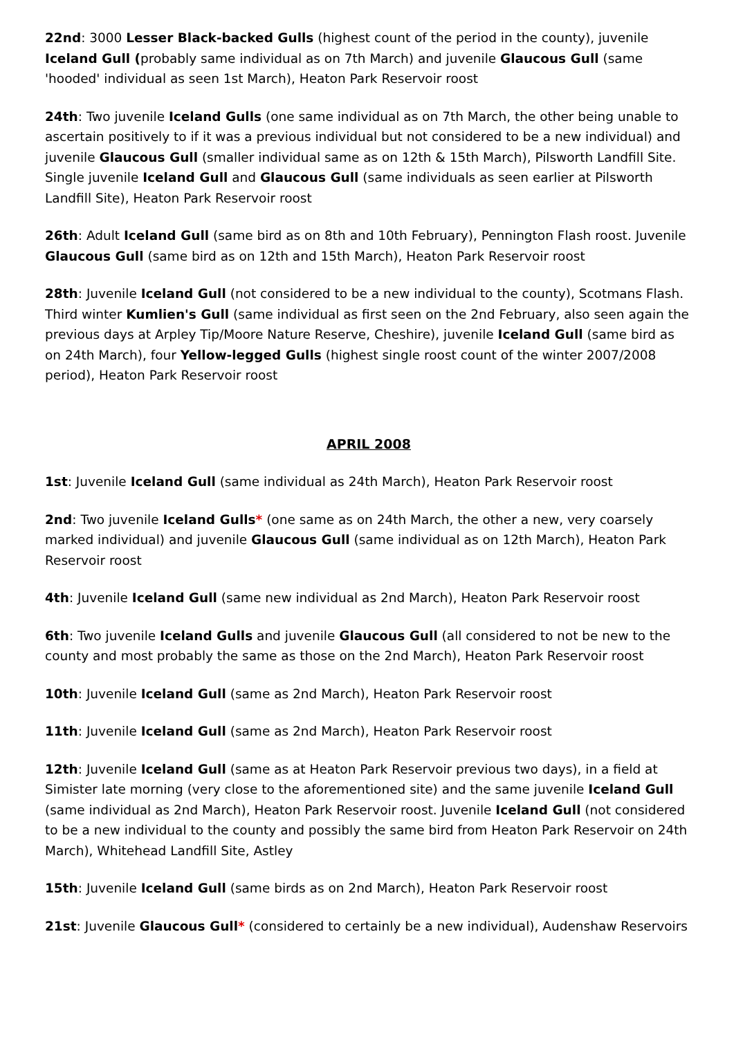22nd: 3000 Lesser Black-backed Gulls (highest count of the period in the county), juvenile Iceland Gull (probably same individual as on 7th March) and juvenile Glaucous Gull (same 'hooded' individual as seen 1st March), Heaton Park Reservoir roost
24th: Two juvenile Iceland Gulls (one same individual as on 7th March, the other being unable to ascertain positively to if it was a previous individual but not considered to be a new individual) and juvenile Glaucous Gull (smaller individual same as on 12th & 15th March), Pilsworth Landfill Site. Single juvenile Iceland Gull and Glaucous Gull (same individuals as seen earlier at Pilsworth Landfill Site), Heaton Park Reservoir roost
26th: Adult Iceland Gull (same bird as on 8th and 10th February), Pennington Flash roost. Juvenile Glaucous Gull (same bird as on 12th and 15th March), Heaton Park Reservoir roost
28th: Juvenile Iceland Gull (not considered to be a new individual to the county), Scotmans Flash. Third winter Kumlien's Gull (same individual as first seen on the 2nd February, also seen again the previous days at Arpley Tip/Moore Nature Reserve, Cheshire), juvenile Iceland Gull (same bird as on 24th March), four Yellow-legged Gulls (highest single roost count of the winter 2007/2008 period), Heaton Park Reservoir roost
APRIL 2008
1st: Juvenile Iceland Gull (same individual as 24th March), Heaton Park Reservoir roost
2nd: Two juvenile Iceland Gulls* (one same as on 24th March, the other a new, very coarsely marked individual) and juvenile Glaucous Gull (same individual as on 12th March), Heaton Park Reservoir roost
4th: Juvenile Iceland Gull (same new individual as 2nd March), Heaton Park Reservoir roost
6th: Two juvenile Iceland Gulls and juvenile Glaucous Gull (all considered to not be new to the county and most probably the same as those on the 2nd March), Heaton Park Reservoir roost
10th: Juvenile Iceland Gull (same as 2nd March), Heaton Park Reservoir roost
11th: Juvenile Iceland Gull (same as 2nd March), Heaton Park Reservoir roost
12th: Juvenile Iceland Gull (same as at Heaton Park Reservoir previous two days), in a field at Simister late morning (very close to the aforementioned site) and the same juvenile Iceland Gull (same individual as 2nd March), Heaton Park Reservoir roost. Juvenile Iceland Gull (not considered to be a new individual to the county and possibly the same bird from Heaton Park Reservoir on 24th March), Whitehead Landfill Site, Astley
15th: Juvenile Iceland Gull (same birds as on 2nd March), Heaton Park Reservoir roost
21st: Juvenile Glaucous Gull* (considered to certainly be a new individual), Audenshaw Reservoirs